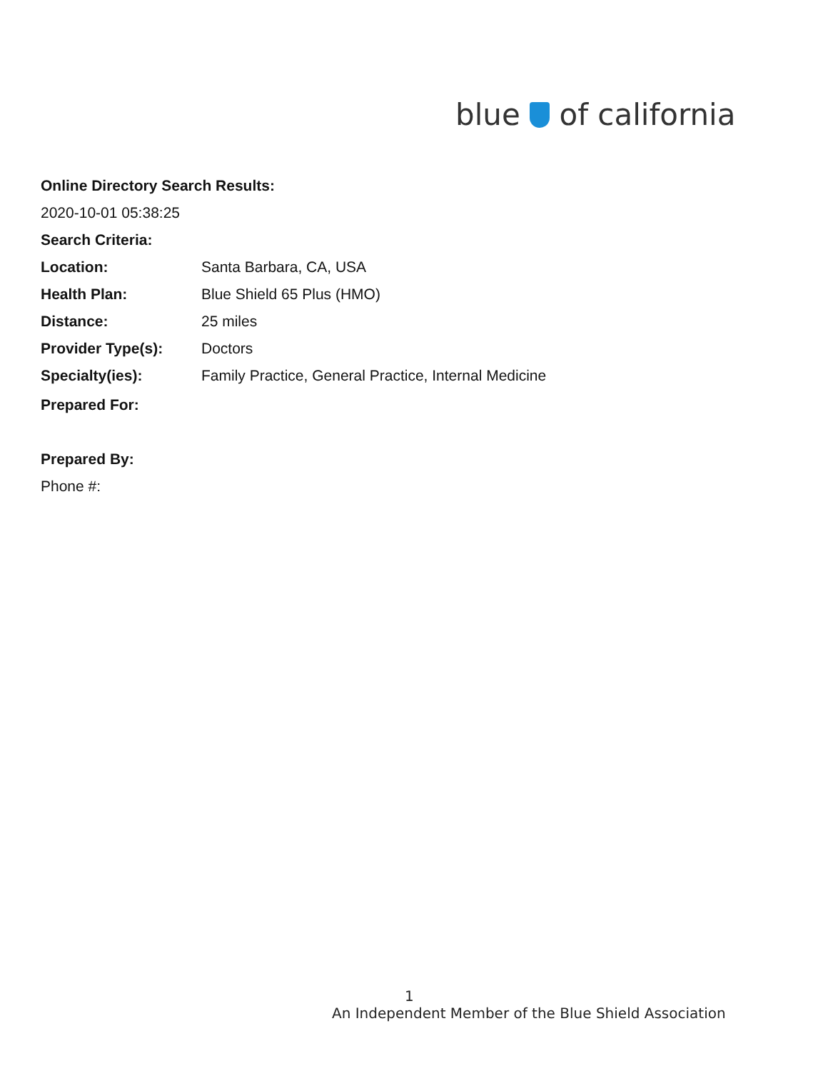blue of california
Online Directory Search Results:
2020-10-01 05:38:25
Search Criteria:
| Location: | Santa Barbara, CA, USA |
| Health Plan: | Blue Shield 65 Plus (HMO) |
| Distance: | 25 miles |
| Provider Type(s): | Doctors |
| Specialty(ies): | Family Practice, General Practice, Internal Medicine |
| Prepared For: | |
Prepared By:
Phone #:
1
An Independent Member of the Blue Shield Association